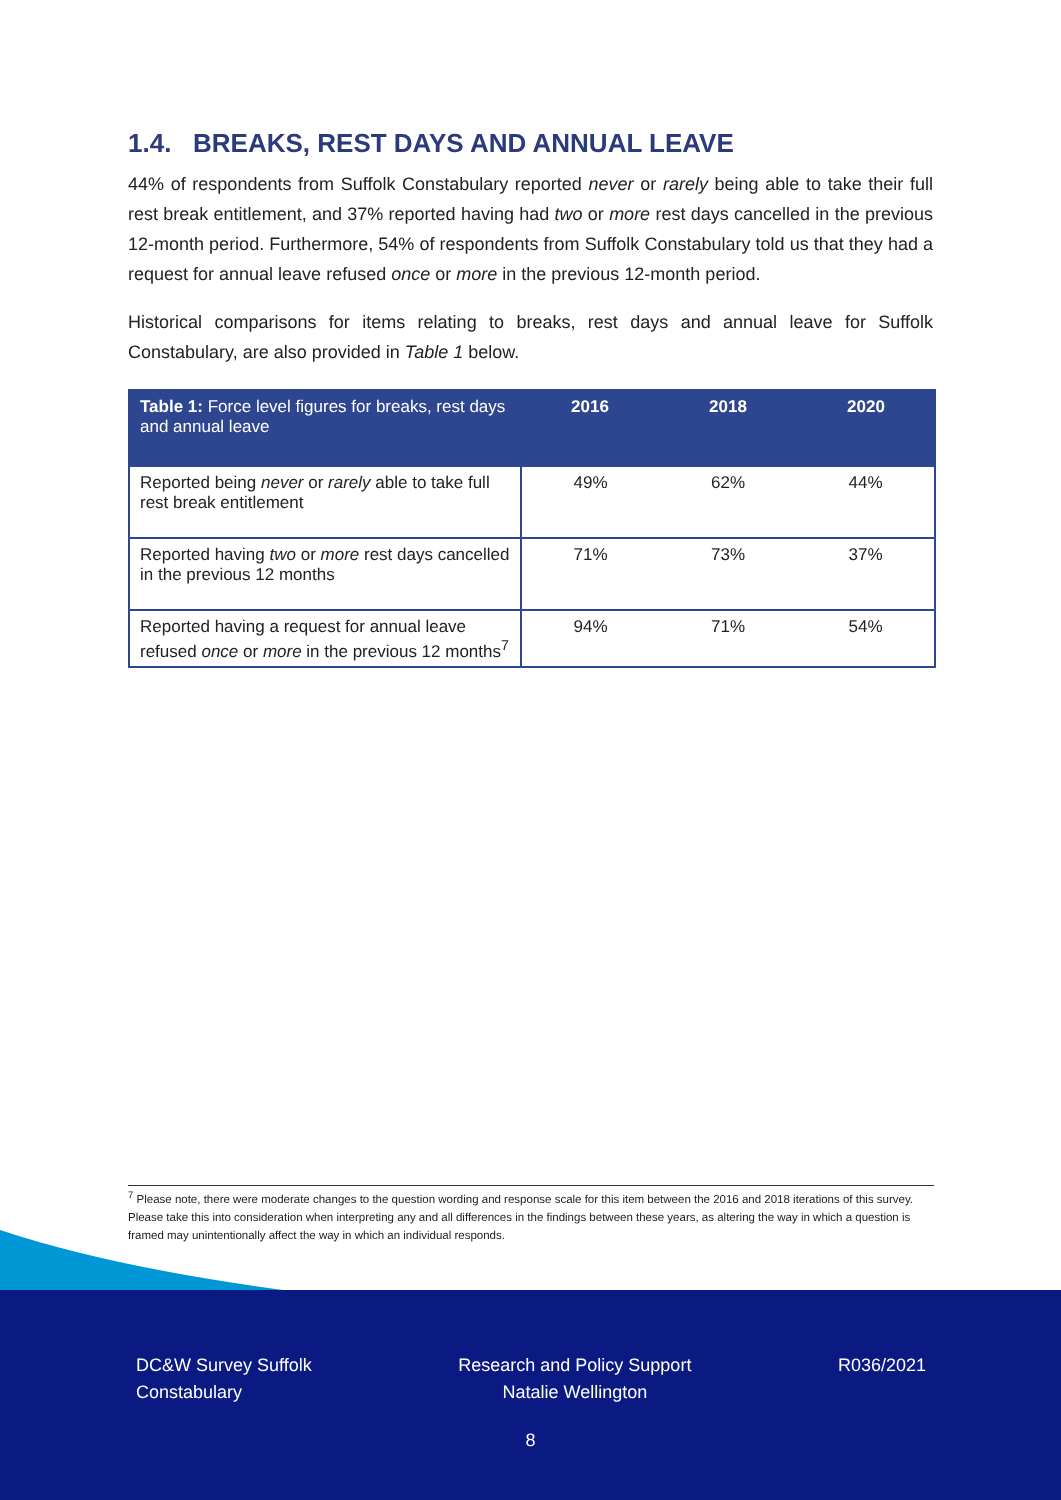1.4. BREAKS, REST DAYS AND ANNUAL LEAVE
44% of respondents from Suffolk Constabulary reported never or rarely being able to take their full rest break entitlement, and 37% reported having had two or more rest days cancelled in the previous 12-month period. Furthermore, 54% of respondents from Suffolk Constabulary told us that they had a request for annual leave refused once or more in the previous 12-month period.
Historical comparisons for items relating to breaks, rest days and annual leave for Suffolk Constabulary, are also provided in Table 1 below.
| Table 1: Force level figures for breaks, rest days and annual leave | 2016 | 2018 | 2020 |
| --- | --- | --- | --- |
| Reported being never or rarely able to take full rest break entitlement | 49% | 62% | 44% |
| Reported having two or more rest days cancelled in the previous 12 months | 71% | 73% | 37% |
| Reported having a request for annual leave refused once or more in the previous 12 months<sup>7</sup> | 94% | 71% | 54% |
<sup>7</sup> Please note, there were moderate changes to the question wording and response scale for this item between the 2016 and 2018 iterations of this survey. Please take this into consideration when interpreting any and all differences in the findings between these years, as altering the way in which a question is framed may unintentionally affect the way in which an individual responds.
DC&W Survey Suffolk
Constabulary
Research and Policy Support
Natalie Wellington
R036/2021
8